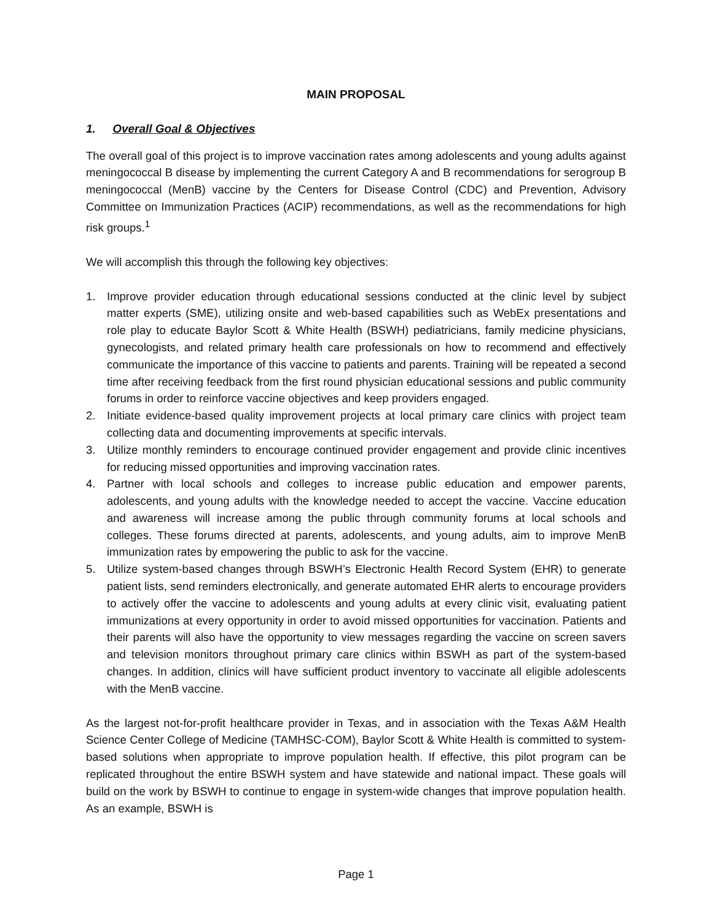MAIN PROPOSAL
1. Overall Goal & Objectives
The overall goal of this project is to improve vaccination rates among adolescents and young adults against meningococcal B disease by implementing the current Category A and B recommendations for serogroup B meningococcal (MenB) vaccine by the Centers for Disease Control (CDC) and Prevention, Advisory Committee on Immunization Practices (ACIP) recommendations, as well as the recommendations for high risk groups.<sup>1</sup>
We will accomplish this through the following key objectives:
1. Improve provider education through educational sessions conducted at the clinic level by subject matter experts (SME), utilizing onsite and web-based capabilities such as WebEx presentations and role play to educate Baylor Scott & White Health (BSWH) pediatricians, family medicine physicians, gynecologists, and related primary health care professionals on how to recommend and effectively communicate the importance of this vaccine to patients and parents. Training will be repeated a second time after receiving feedback from the first round physician educational sessions and public community forums in order to reinforce vaccine objectives and keep providers engaged.
2. Initiate evidence-based quality improvement projects at local primary care clinics with project team collecting data and documenting improvements at specific intervals.
3. Utilize monthly reminders to encourage continued provider engagement and provide clinic incentives for reducing missed opportunities and improving vaccination rates.
4. Partner with local schools and colleges to increase public education and empower parents, adolescents, and young adults with the knowledge needed to accept the vaccine. Vaccine education and awareness will increase among the public through community forums at local schools and colleges. These forums directed at parents, adolescents, and young adults, aim to improve MenB immunization rates by empowering the public to ask for the vaccine.
5. Utilize system-based changes through BSWH’s Electronic Health Record System (EHR) to generate patient lists, send reminders electronically, and generate automated EHR alerts to encourage providers to actively offer the vaccine to adolescents and young adults at every clinic visit, evaluating patient immunizations at every opportunity in order to avoid missed opportunities for vaccination. Patients and their parents will also have the opportunity to view messages regarding the vaccine on screen savers and television monitors throughout primary care clinics within BSWH as part of the system-based changes. In addition, clinics will have sufficient product inventory to vaccinate all eligible adolescents with the MenB vaccine.
As the largest not-for-profit healthcare provider in Texas, and in association with the Texas A&M Health Science Center College of Medicine (TAMHSC-COM), Baylor Scott & White Health is committed to system-based solutions when appropriate to improve population health. If effective, this pilot program can be replicated throughout the entire BSWH system and have statewide and national impact. These goals will build on the work by BSWH to continue to engage in system-wide changes that improve population health. As an example, BSWH is
Page 1